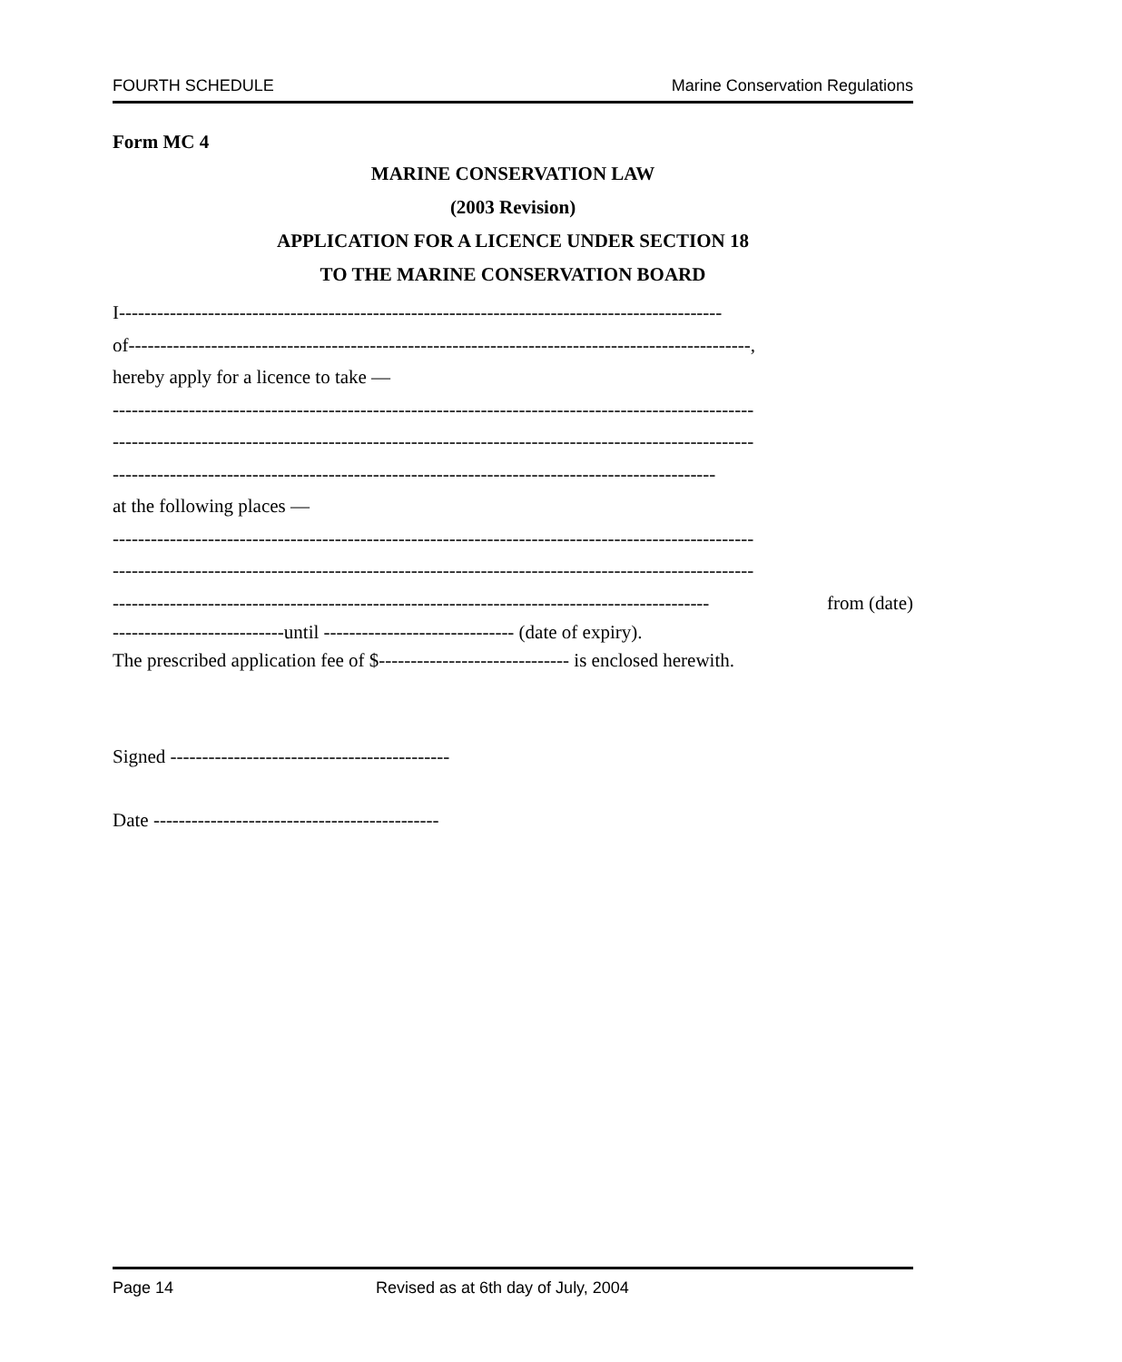FOURTH SCHEDULE Marine Conservation Regulations
Form MC 4
MARINE CONSERVATION LAW
(2003 Revision)
APPLICATION FOR A LICENCE UNDER SECTION 18
TO THE MARINE CONSERVATION BOARD
I-----------------------------------------------------------------------------------------------
of--------------------------------------------------------------------------------------------------,
hereby apply for a licence to take —
-----------------------------------------------------------------------------------------------------
-----------------------------------------------------------------------------------------------------
-----------------------------------------------------------------------------------------------
at the following places —
-----------------------------------------------------------------------------------------------------
-----------------------------------------------------------------------------------------------------
---------------------------------------------------------------------------------------------- from (date)
---------------------------until ------------------------------ (date of expiry).
The prescribed application fee of $------------------------------ is enclosed herewith.
Signed --------------------------------------------
Date ---------------------------------------------
Page 14 Revised as at 6th day of July, 2004